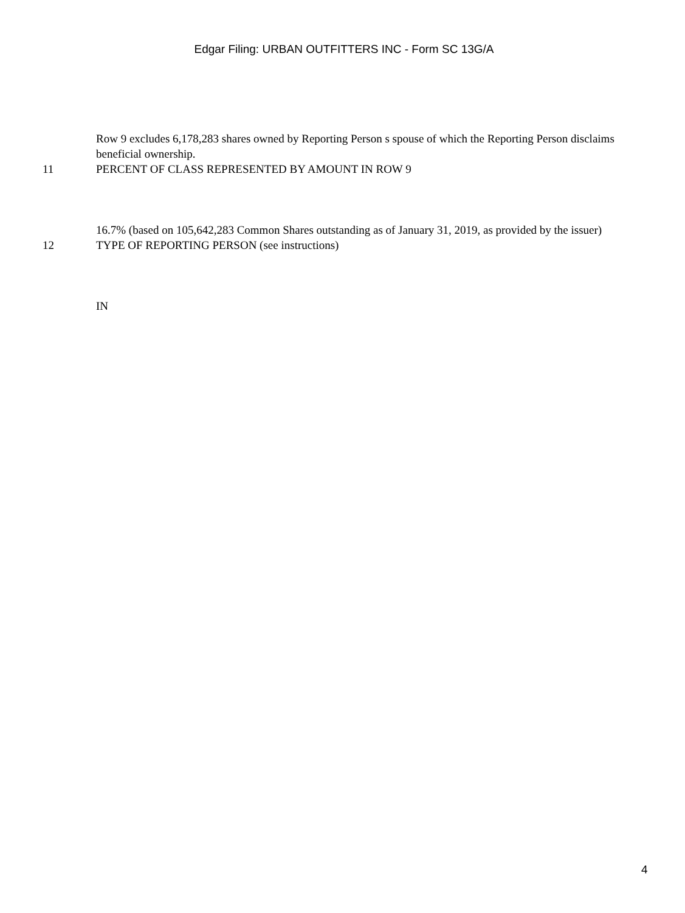Edgar Filing: URBAN OUTFITTERS INC - Form SC 13G/A
Row 9 excludes 6,178,283 shares owned by Reporting Person s spouse of which the Reporting Person disclaims beneficial ownership.
11 PERCENT OF CLASS REPRESENTED BY AMOUNT IN ROW 9
16.7% (based on 105,642,283 Common Shares outstanding as of January 31, 2019, as provided by the issuer)
12 TYPE OF REPORTING PERSON (see instructions)
IN
4